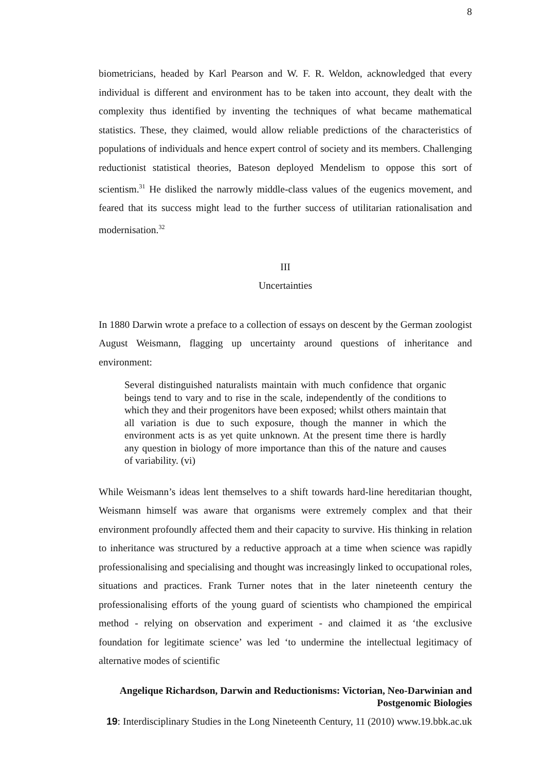8
biometricians, headed by Karl Pearson and W. F. R. Weldon, acknowledged that every individual is different and environment has to be taken into account, they dealt with the complexity thus identified by inventing the techniques of what became mathematical statistics. These, they claimed, would allow reliable predictions of the characteristics of populations of individuals and hence expert control of society and its members. Challenging reductionist statistical theories, Bateson deployed Mendelism to oppose this sort of scientism.<sup>31</sup> He disliked the narrowly middle-class values of the eugenics movement, and feared that its success might lead to the further success of utilitarian rationalisation and modernisation.<sup>32</sup>
III
Uncertainties
In 1880 Darwin wrote a preface to a collection of essays on descent by the German zoologist August Weismann, flagging up uncertainty around questions of inheritance and environment:
Several distinguished naturalists maintain with much confidence that organic beings tend to vary and to rise in the scale, independently of the conditions to which they and their progenitors have been exposed; whilst others maintain that all variation is due to such exposure, though the manner in which the environment acts is as yet quite unknown. At the present time there is hardly any question in biology of more importance than this of the nature and causes of variability. (vi)
While Weismann’s ideas lent themselves to a shift towards hard-line hereditarian thought, Weismann himself was aware that organisms were extremely complex and that their environment profoundly affected them and their capacity to survive. His thinking in relation to inheritance was structured by a reductive approach at a time when science was rapidly professionalising and specialising and thought was increasingly linked to occupational roles, situations and practices. Frank Turner notes that in the later nineteenth century the professionalising efforts of the young guard of scientists who championed the empirical method - relying on observation and experiment - and claimed it as ‘the exclusive foundation for legitimate science’ was led ‘to undermine the intellectual legitimacy of alternative modes of scientific
Angelique Richardson, Darwin and Reductionisms: Victorian, Neo-Darwinian and Postgenomic Biologies
19: Interdisciplinary Studies in the Long Nineteenth Century, 11 (2010) www.19.bbk.ac.uk